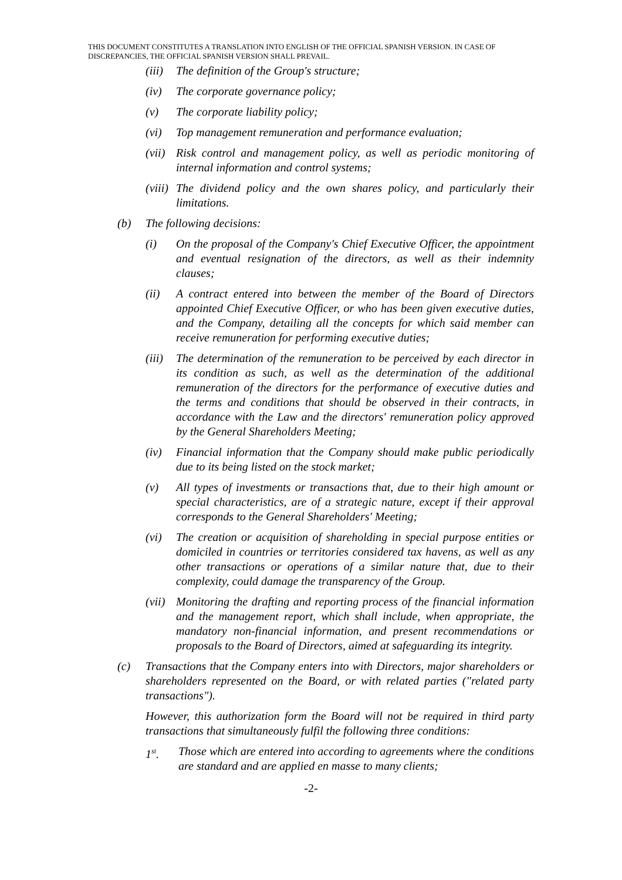THIS DOCUMENT CONSTITUTES A TRANSLATION INTO ENGLISH OF THE OFFICIAL SPANISH VERSION. IN CASE OF DISCREPANCIES, THE OFFICIAL SPANISH VERSION SHALL PREVAIL.
(iii) The definition of the Group's structure;
(iv) The corporate governance policy;
(v) The corporate liability policy;
(vi) Top management remuneration and performance evaluation;
(vii) Risk control and management policy, as well as periodic monitoring of internal information and control systems;
(viii) The dividend policy and the own shares policy, and particularly their limitations.
(b) The following decisions:
(i) On the proposal of the Company's Chief Executive Officer, the appointment and eventual resignation of the directors, as well as their indemnity clauses;
(ii) A contract entered into between the member of the Board of Directors appointed Chief Executive Officer, or who has been given executive duties, and the Company, detailing all the concepts for which said member can receive remuneration for performing executive duties;
(iii) The determination of the remuneration to be perceived by each director in its condition as such, as well as the determination of the additional remuneration of the directors for the performance of executive duties and the terms and conditions that should be observed in their contracts, in accordance with the Law and the directors' remuneration policy approved by the General Shareholders Meeting;
(iv) Financial information that the Company should make public periodically due to its being listed on the stock market;
(v) All types of investments or transactions that, due to their high amount or special characteristics, are of a strategic nature, except if their approval corresponds to the General Shareholders' Meeting;
(vi) The creation or acquisition of shareholding in special purpose entities or domiciled in countries or territories considered tax havens, as well as any other transactions or operations of a similar nature that, due to their complexity, could damage the transparency of the Group.
(vii) Monitoring the drafting and reporting process of the financial information and the management report, which shall include, when appropriate, the mandatory non-financial information, and present recommendations or proposals to the Board of Directors, aimed at safeguarding its integrity.
(c) Transactions that the Company enters into with Directors, major shareholders or shareholders represented on the Board, or with related parties ("related party transactions").
However, this authorization form the Board will not be required in third party transactions that simultaneously fulfil the following three conditions:
1<sup>st</sup>. Those which are entered into according to agreements where the conditions are standard and are applied en masse to many clients;
-2-